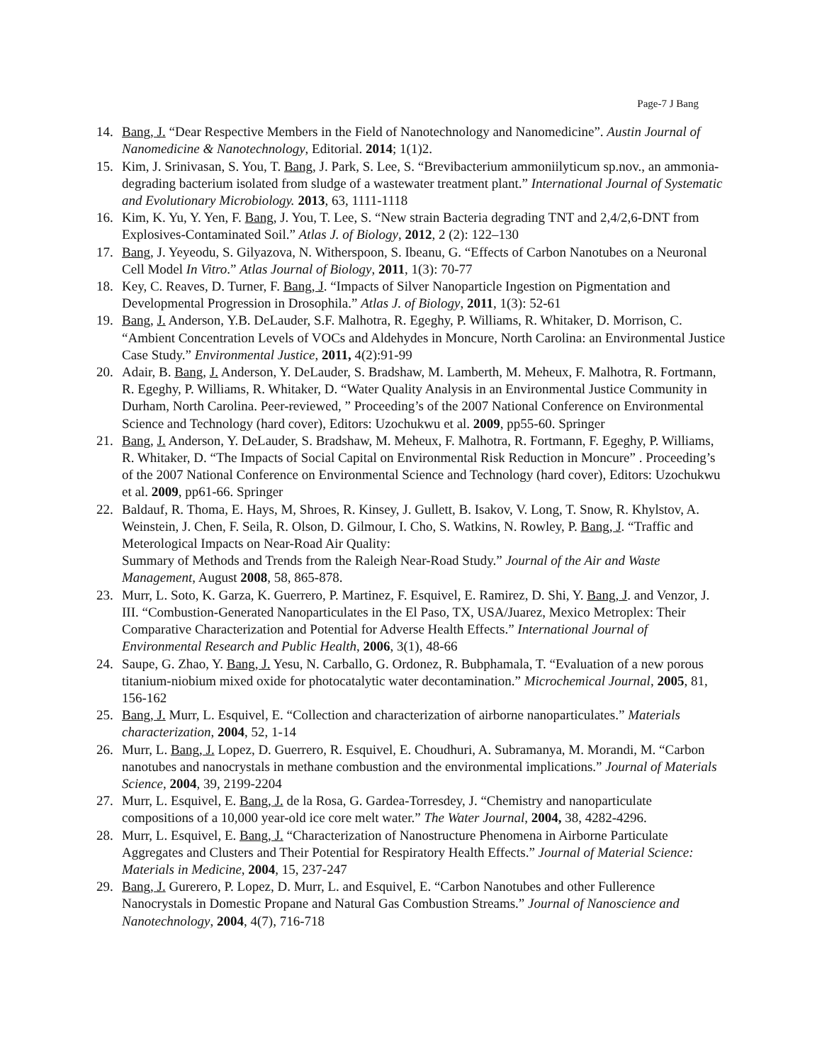Page-7 J Bang
14. Bang, J. “Dear Respective Members in the Field of Nanotechnology and Nanomedicine”. Austin Journal of Nanomedicine & Nanotechnology, Editorial. 2014; 1(1)2.
15. Kim, J. Srinivasan, S. You, T. Bang, J. Park, S. Lee, S. “Brevibacterium ammoniilyticum sp.nov., an ammonia-degrading bacterium isolated from sludge of a wastewater treatment plant.” International Journal of Systematic and Evolutionary Microbiology. 2013, 63, 1111-1118
16. Kim, K. Yu, Y. Yen, F. Bang, J. You, T. Lee, S. “New strain Bacteria degrading TNT and 2,4/2,6-DNT from Explosives-Contaminated Soil.” Atlas J. of Biology, 2012, 2 (2): 122–130
17. Bang, J. Yeyeodu, S. Gilyazova, N. Witherspoon, S. Ibeanu, G. “Effects of Carbon Nanotubes on a Neuronal Cell Model In Vitro.” Atlas Journal of Biology, 2011, 1(3): 70-77
18. Key, C. Reaves, D. Turner, F. Bang, J. “Impacts of Silver Nanoparticle Ingestion on Pigmentation and Developmental Progression in Drosophila.” Atlas J. of Biology, 2011, 1(3): 52-61
19. Bang, J. Anderson, Y.B. DeLauder, S.F. Malhotra, R. Egeghy, P. Williams, R. Whitaker, D. Morrison, C. “Ambient Concentration Levels of VOCs and Aldehydes in Moncure, North Carolina: an Environmental Justice Case Study.” Environmental Justice, 2011, 4(2):91-99
20. Adair, B. Bang, J. Anderson, Y. DeLauder, S. Bradshaw, M. Lamberth, M. Meheux, F. Malhotra, R. Fortmann, R. Egeghy, P. Williams, R. Whitaker, D. “Water Quality Analysis in an Environmental Justice Community in Durham, North Carolina. Peer-reviewed, ” Proceeding’s of the 2007 National Conference on Environmental Science and Technology (hard cover), Editors: Uzochukwu et al. 2009, pp55-60. Springer
21. Bang, J. Anderson, Y. DeLauder, S. Bradshaw, M. Meheux, F. Malhotra, R. Fortmann, F. Egeghy, P. Williams, R. Whitaker, D. “The Impacts of Social Capital on Environmental Risk Reduction in Moncure” . Proceeding’s of the 2007 National Conference on Environmental Science and Technology (hard cover), Editors: Uzochukwu et al. 2009, pp61-66. Springer
22. Baldauf, R. Thoma, E. Hays, M, Shroes, R. Kinsey, J. Gullett, B. Isakov, V. Long, T. Snow, R. Khylstov, A. Weinstein, J. Chen, F. Seila, R. Olson, D. Gilmour, I. Cho, S. Watkins, N. Rowley, P. Bang, J. “Traffic and Meterological Impacts on Near-Road Air Quality:
Summary of Methods and Trends from the Raleigh Near-Road Study.” Journal of the Air and Waste Management, August 2008, 58, 865-878.
23. Murr, L. Soto, K. Garza, K. Guerrero, P. Martinez, F. Esquivel, E. Ramirez, D. Shi, Y. Bang, J. and Venzor, J. III. “Combustion-Generated Nanoparticulates in the El Paso, TX, USA/Juarez, Mexico Metroplex: Their Comparative Characterization and Potential for Adverse Health Effects.” International Journal of Environmental Research and Public Health, 2006, 3(1), 48-66
24. Saupe, G. Zhao, Y. Bang, J. Yesu, N. Carballo, G. Ordonez, R. Bubphamala, T. “Evaluation of a new porous titanium-niobium mixed oxide for photocatalytic water decontamination.” Microchemical Journal, 2005, 81, 156-162
25. Bang, J. Murr, L. Esquivel, E. “Collection and characterization of airborne nanoparticulates.” Materials characterization, 2004, 52, 1-14
26. Murr, L. Bang, J. Lopez, D. Guerrero, R. Esquivel, E. Choudhuri, A. Subramanya, M. Morandi, M. “Carbon nanotubes and nanocrystals in methane combustion and the environmental implications.” Journal of Materials Science, 2004, 39, 2199-2204
27. Murr, L. Esquivel, E. Bang, J. de la Rosa, G. Gardea-Torresdey, J. “Chemistry and nanoparticulate compositions of a 10,000 year-old ice core melt water.” The Water Journal, 2004, 38, 4282-4296.
28. Murr, L. Esquivel, E. Bang, J. “Characterization of Nanostructure Phenomena in Airborne Particulate Aggregates and Clusters and Their Potential for Respiratory Health Effects.” Journal of Material Science: Materials in Medicine, 2004, 15, 237-247
29. Bang, J. Gurerero, P. Lopez, D. Murr, L. and Esquivel, E. “Carbon Nanotubes and other Fullerence Nanocrystals in Domestic Propane and Natural Gas Combustion Streams.” Journal of Nanoscience and Nanotechnology, 2004, 4(7), 716-718